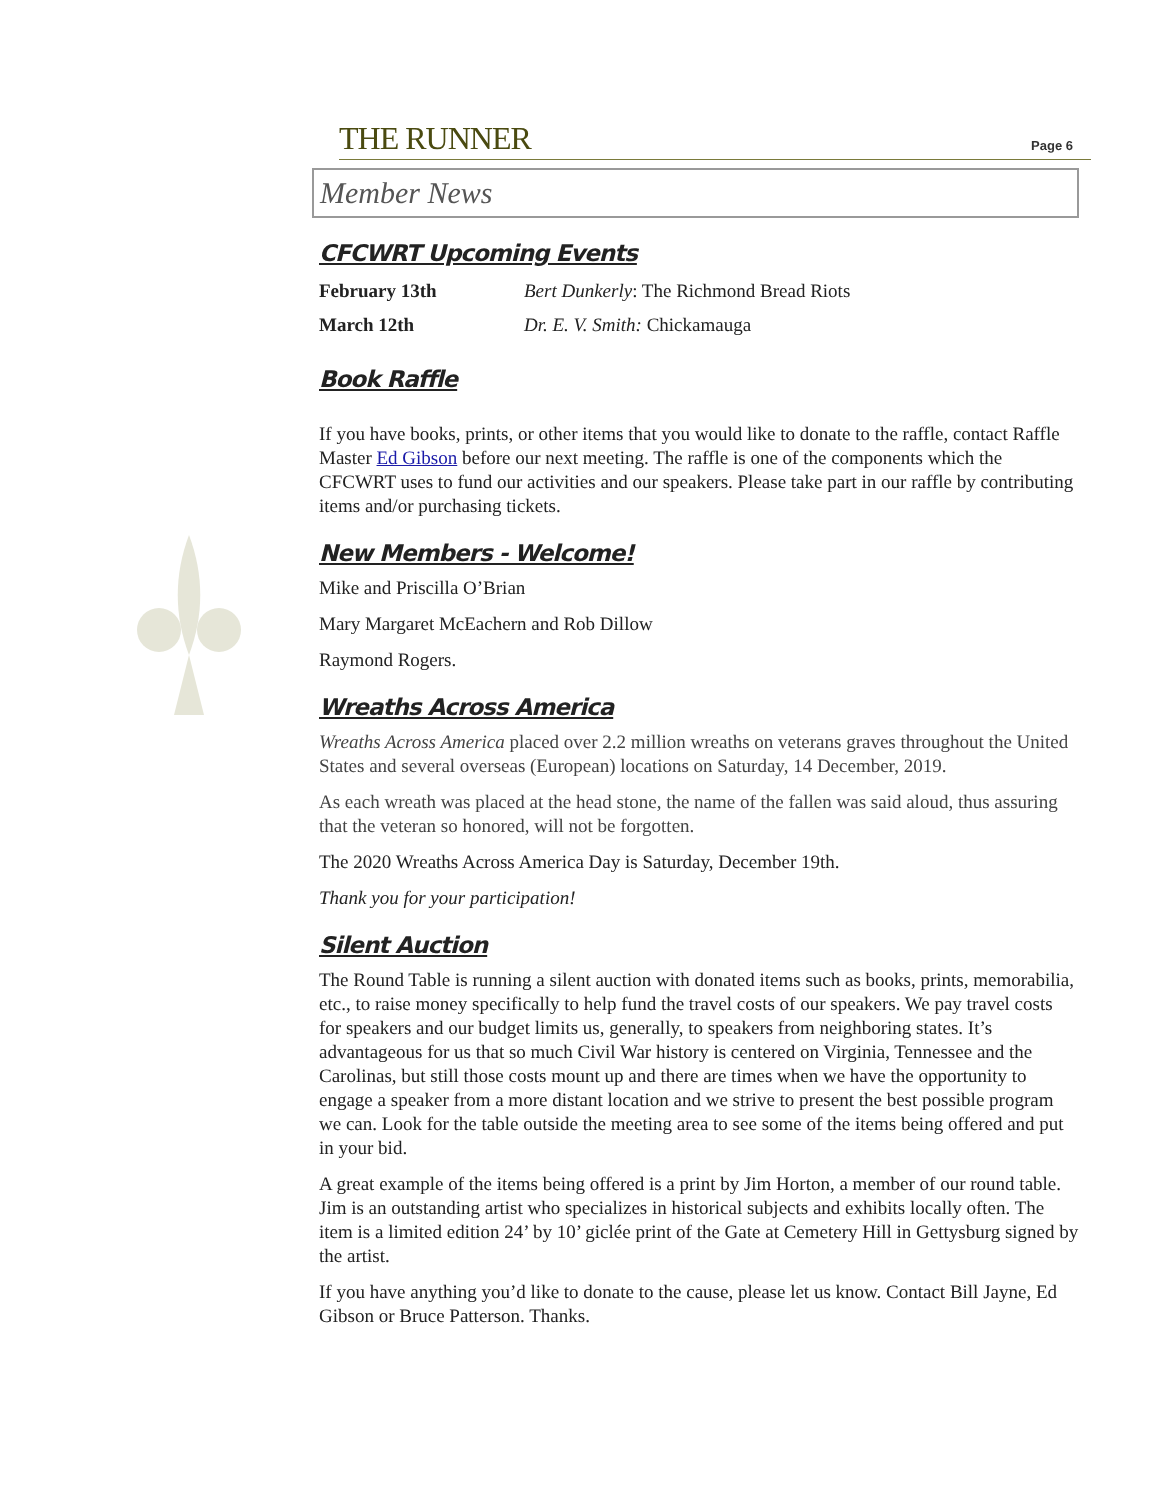THE RUNNER
Page 6
Member News
CFCWRT Upcoming Events
| February 13th | Bert Dunkerly : The Richmond Bread Riots |
| March 12th | Dr. E. V. Smith: Chickamauga |
Book Raffle
If you have books, prints, or other items that you would like to donate to the raffle, contact Raffle Master Ed Gibson before our next meeting. The raffle is one of the components which the CFCWRT uses to fund our activities and our speakers. Please take part in our raffle by contributing items and/or purchasing tickets.
New Members - Welcome!
Mike and Priscilla O’Brian
Mary Margaret McEachern and Rob Dillow
Raymond Rogers.
Wreaths Across America
Wreaths Across America placed over 2.2 million wreaths on veterans graves throughout the United States and several overseas (European) locations on Saturday, 14 December, 2019.
As each wreath was placed at the head stone, the name of the fallen was said aloud, thus assuring that the veteran so honored, will not be forgotten.
The 2020 Wreaths Across America Day is Saturday, December 19th.
Thank you for your participation!
Silent Auction
The Round Table is running a silent auction with donated items such as books, prints, memorabilia, etc., to raise money specifically to help fund the travel costs of our speakers. We pay travel costs for speakers and our budget limits us, generally, to speakers from neighboring states. It’s advantageous for us that so much Civil War history is centered on Virginia, Tennessee and the Carolinas, but still those costs mount up and there are times when we have the opportunity to engage a speaker from a more distant location and we strive to present the best possible program we can. Look for the table outside the meeting area to see some of the items being offered and put in your bid.
A great example of the items being offered is a print by Jim Horton, a member of our round table. Jim is an outstanding artist who specializes in historical subjects and exhibits locally often. The item is a limited edition 24’ by 10’ giclée print of the Gate at Cemetery Hill in Gettysburg signed by the artist.
If you have anything you’d like to donate to the cause, please let us know. Contact Bill Jayne, Ed Gibson or Bruce Patterson. Thanks.